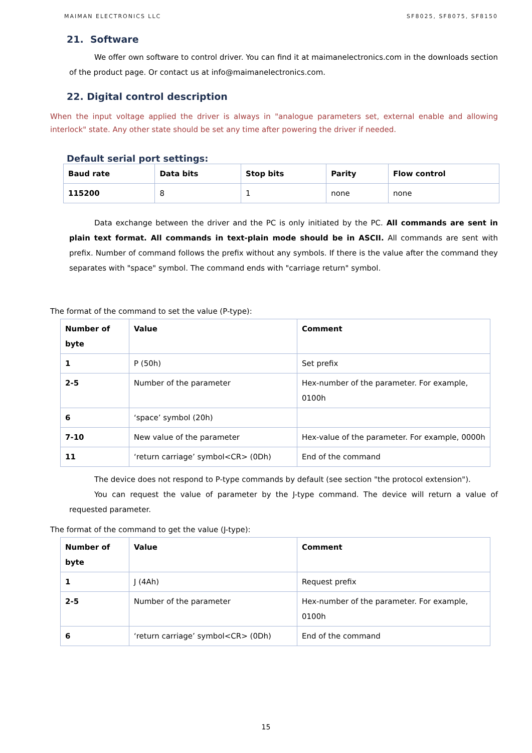MAIMAN ELECTRONICS LLC SF8025, SF8075, SF8150
21. Software
We offer own software to control driver. You can find it at maimanelectronics.com in the downloads section of the product page. Or contact us at info@maimanelectronics.com.
22. Digital control description
When the input voltage applied the driver is always in "analogue parameters set, external enable and allowing interlock" state. Any other state should be set any time after powering the driver if needed.
Default serial port settings:
| Baud rate | Data bits | Stop bits | Parity | Flow control |
| --- | --- | --- | --- | --- |
| 115200 | 8 | 1 | none | none |
Data exchange between the driver and the PC is only initiated by the PC. All commands are sent in plain text format. All commands in text-plain mode should be in ASCII. All commands are sent with prefix. Number of command follows the prefix without any symbols. If there is the value after the command they separates with "space" symbol. The command ends with "carriage return" symbol.
The format of the command to set the value (P-type):
| Number of byte | Value | Comment |
| --- | --- | --- |
| 1 | P (50h) | Set prefix |
| 2-5 | Number of the parameter | Hex-number of the parameter. For example, 0100h |
| 6 | ‘space’ symbol (20h) | |
| 7-10 | New value of the parameter | Hex-value of the parameter. For example, 0000h |
| 11 | ‘return carriage’ symbol<CR> (0Dh) | End of the command |
The device does not respond to P-type commands by default (see section "the protocol extension").
You can request the value of parameter by the J-type command. The device will return a value of requested parameter.
The format of the command to get the value (J-type):
| Number of byte | Value | Comment |
| --- | --- | --- |
| 1 | J (4Ah) | Request prefix |
| 2-5 | Number of the parameter | Hex-number of the parameter. For example, 0100h |
| 6 | ‘return carriage’ symbol<CR> (0Dh) | End of the command |
15